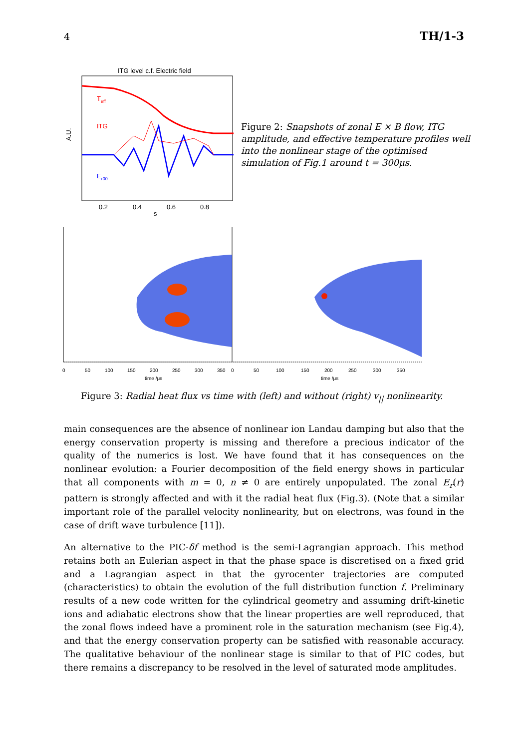4 TH/1-3
ITG level c.f. Electric field
A.U.
Teff
ITG
Er00
0.2
0.4
0.6
0.8
s
Figure 2: Snapshots of zonal E × B flow, ITG amplitude, and effective temperature profiles well into the nonlinear stage of the optimised simulation of Fig.1 around t = 300μs.
0
50
100
150
200
250
300
350
0
50
100
150
200
250
300
350
time /μs
time /μs
Figure 3: Radial heat flux vs time with (left) and without (right) v<sub>||</sub> nonlinearity.
main consequences are the absence of nonlinear ion Landau damping but also that the energy conservation property is missing and therefore a precious indicator of the quality of the numerics is lost. We have found that it has consequences on the nonlinear evolution: a Fourier decomposition of the field energy shows in particular that all components with m = 0, n ≠ 0 are entirely unpopulated. The zonal E<sub>r</sub>(r) pattern is strongly affected and with it the radial heat flux (Fig.3). (Note that a similar important role of the parallel velocity nonlinearity, but on electrons, was found in the case of drift wave turbulence [11]).
An alternative to the PIC-δf method is the semi-Lagrangian approach. This method retains both an Eulerian aspect in that the phase space is discretised on a fixed grid and a Lagrangian aspect in that the gyrocenter trajectories are computed (characteristics) to obtain the evolution of the full distribution function f. Preliminary results of a new code written for the cylindrical geometry and assuming drift-kinetic ions and adiabatic electrons show that the linear properties are well reproduced, that the zonal flows indeed have a prominent role in the saturation mechanism (see Fig.4), and that the energy conservation property can be satisfied with reasonable accuracy. The qualitative behaviour of the nonlinear stage is similar to that of PIC codes, but there remains a discrepancy to be resolved in the level of saturated mode amplitudes.